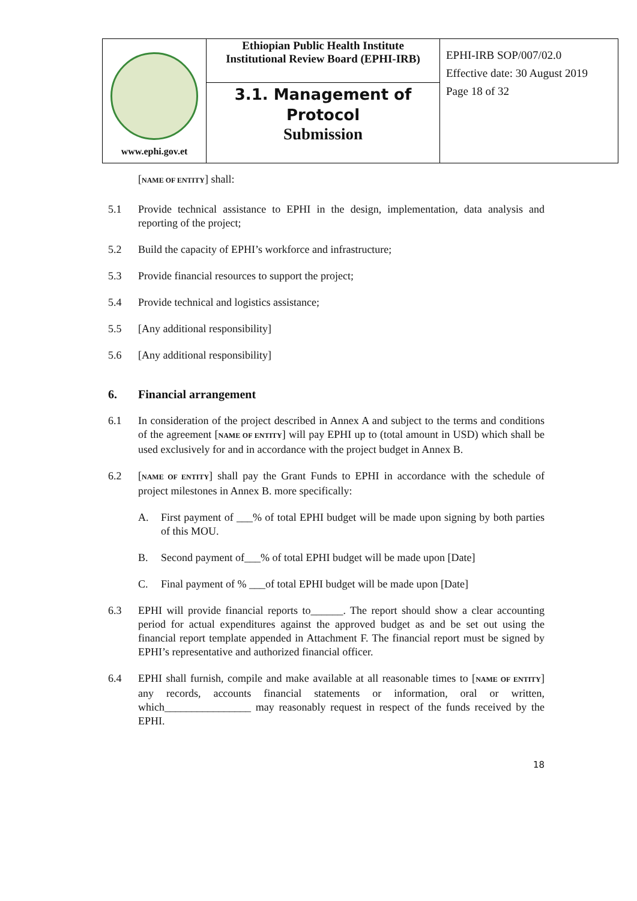| www.ephi.gov.et | Ethiopian Public Health Institute Institutional Review Board (EPHI-IRB) | EPHI-IRB SOP/007/02.0 Effective date: 30 August 2019 Page 18 of 32 |
| | 3.1. Management of Protocol Submission | |
[NAME OF ENTITY] shall:
5.1 Provide technical assistance to EPHI in the design, implementation, data analysis and reporting of the project;
5.2 Build the capacity of EPHI’s workforce and infrastructure;
5.3 Provide financial resources to support the project;
5.4 Provide technical and logistics assistance;
5.5 [Any additional responsibility]
5.6 [Any additional responsibility]
6. Financial arrangement
6.1 In consideration of the project described in Annex A and subject to the terms and conditions of the agreement [NAME OF ENTITY] will pay EPHI up to (total amount in USD) which shall be used exclusively for and in accordance with the project budget in Annex B.
6.2 [NAME OF ENTITY] shall pay the Grant Funds to EPHI in accordance with the schedule of project milestones in Annex B. more specifically:
A. First payment of ___% of total EPHI budget will be made upon signing by both parties of this MOU.
B. Second payment of___% of total EPHI budget will be made upon [Date]
C. Final payment of % ___of total EPHI budget will be made upon [Date]
6.3 EPHI will provide financial reports to______. The report should show a clear accounting period for actual expenditures against the approved budget as and be set out using the financial report template appended in Attachment F. The financial report must be signed by EPHI’s representative and authorized financial officer.
6.4 EPHI shall furnish, compile and make available at all reasonable times to [NAME OF ENTITY] any records, accounts financial statements or information, oral or written, which________________ may reasonably request in respect of the funds received by the EPHI.
18